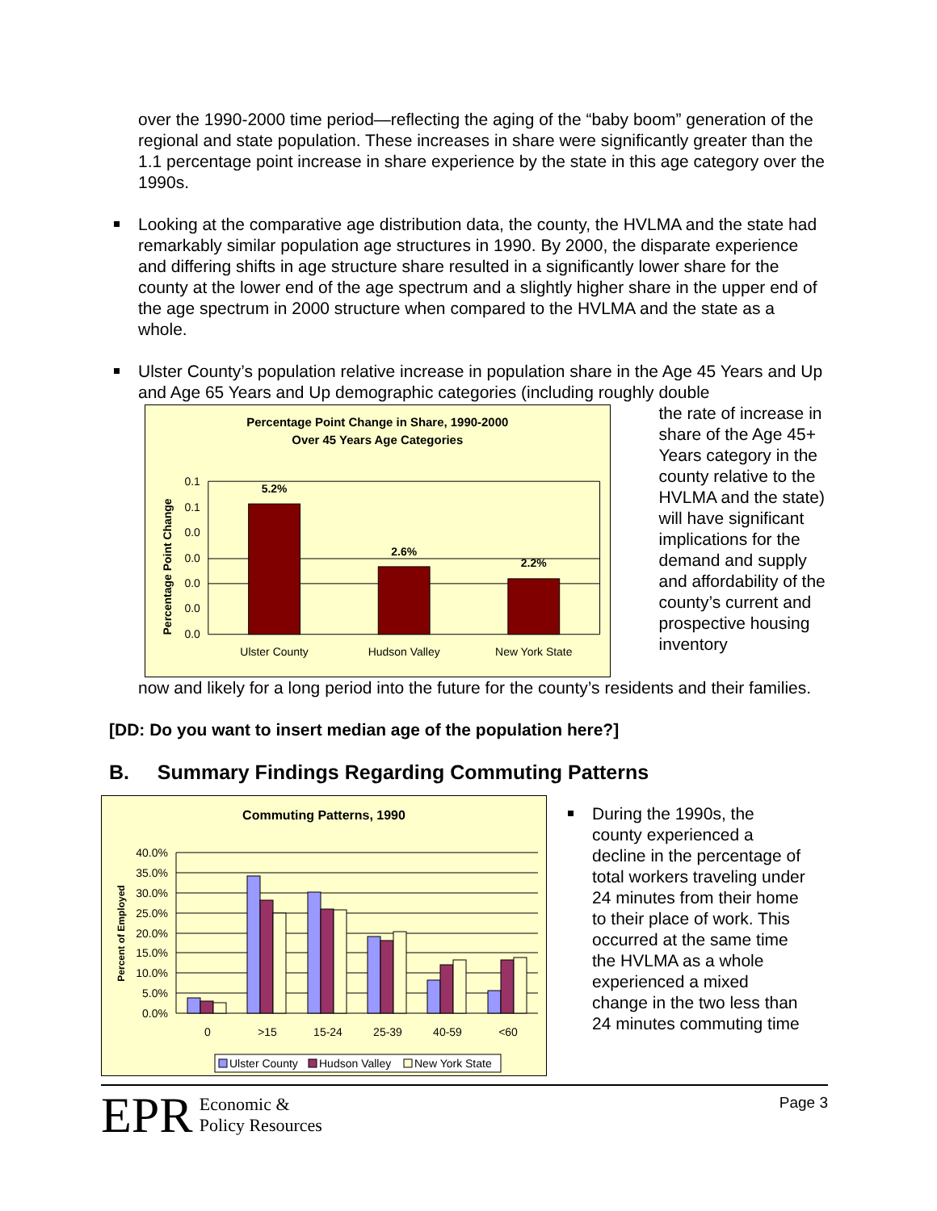over the 1990-2000 time period—reflecting the aging of the “baby boom” generation of the regional and state population. These increases in share were significantly greater than the 1.1 percentage point increase in share experience by the state in this age category over the 1990s.
Looking at the comparative age distribution data, the county, the HVLMA and the state had remarkably similar population age structures in 1990. By 2000, the disparate experience and differing shifts in age structure share resulted in a significantly lower share for the county at the lower end of the age spectrum and a slightly higher share in the upper end of the age spectrum in 2000 structure when compared to the HVLMA and the state as a whole.
Ulster County’s population relative increase in population share in the Age 45 Years and Up and Age 65 Years and Up demographic categories (including roughly double
Percentage Point Change in Share, 1990-2000
Over 45 Years Age Categories
Percentage Point Change
0.1
0.1
0.0
0.0
0.0
0.0
0.0
5.2%
2.6%
2.2%
Ulster County
Hudson Valley
New York State
the rate of increase in share of the Age 45+ Years category in the county relative to the HVLMA and the state) will have significant implications for the demand and supply and affordability of the county’s current and prospective housing inventory
now and likely for a long period into the future for the county’s residents and their families.
[DD: Do you want to insert median age of the population here?]
B. Summary Findings Regarding Commuting Patterns
Commuting Patterns, 1990
Percent of Employed
40.0%
35.0%
30.0%
25.0%
20.0%
15.0%
10.0%
5.0%
0.0%
0
>15
15-24
25-39
40-59
<60
Ulster County
Hudson Valley
New York State
During the 1990s, the county experienced a decline in the percentage of total workers traveling under 24 minutes from their home to their place of work. This occurred at the same time the HVLMA as a whole experienced a mixed change in the two less than 24 minutes commuting time
EPR Economic &
Policy Resources
Page 3